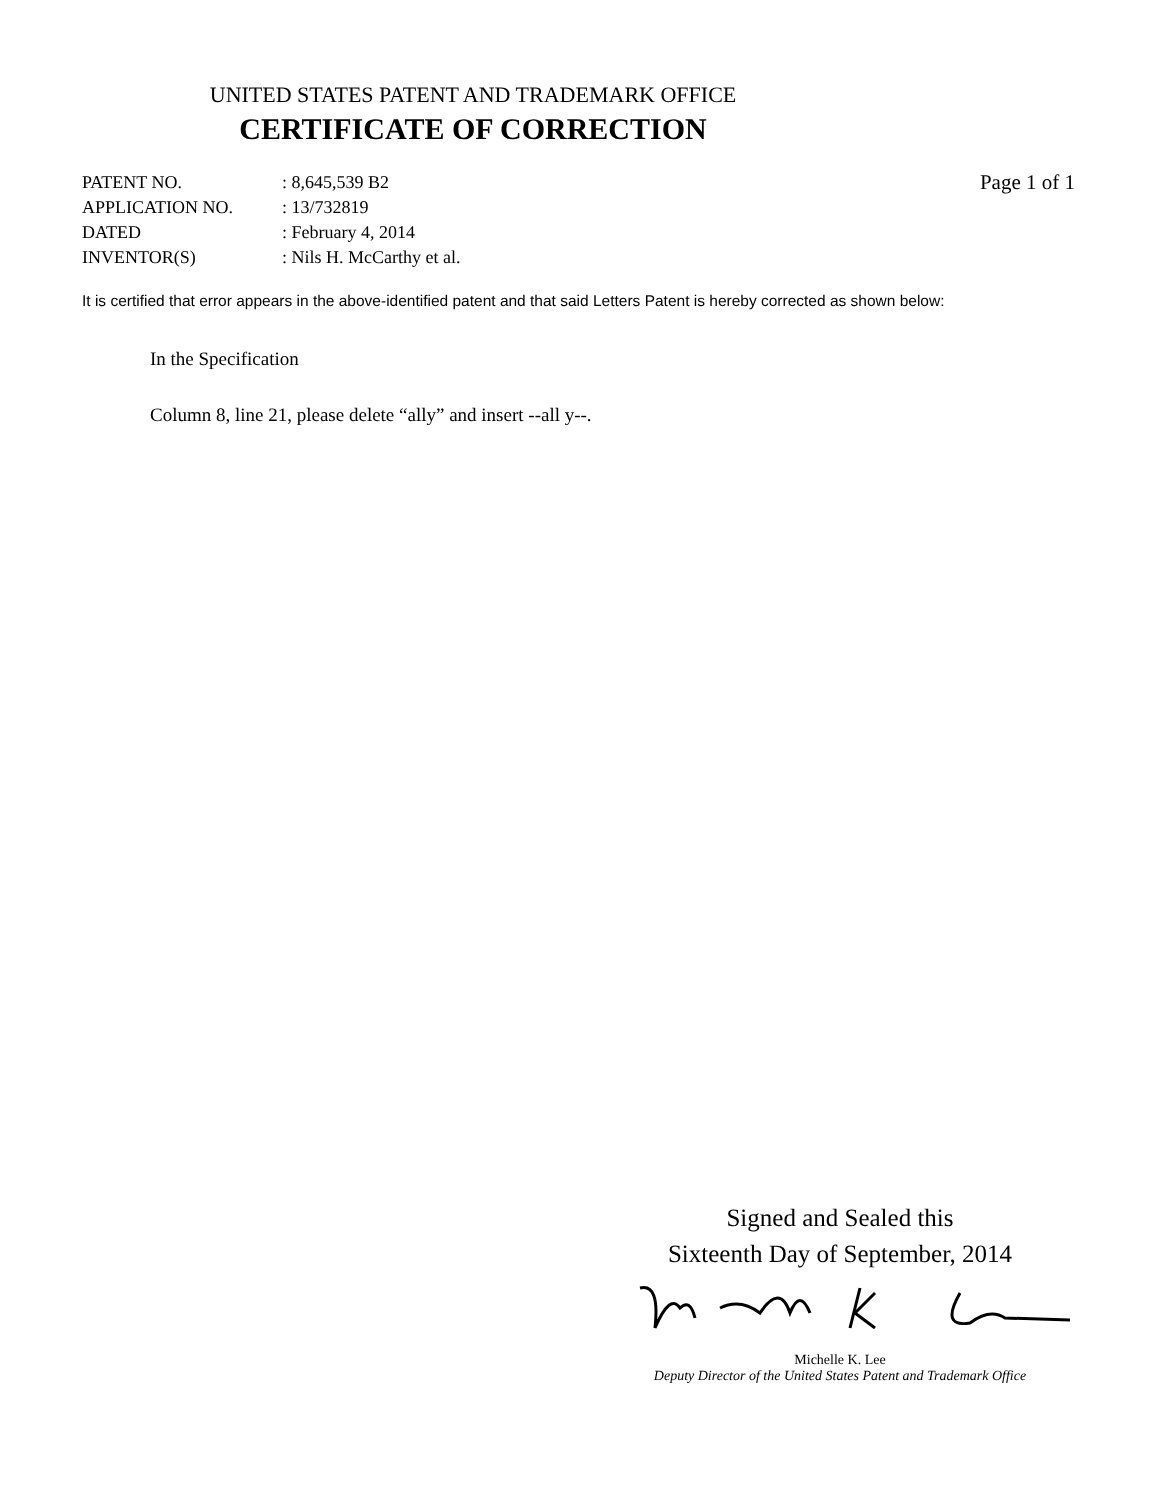UNITED STATES PATENT AND TRADEMARK OFFICE
CERTIFICATE OF CORRECTION
| PATENT NO. | : 8,645,539 B2 |
| APPLICATION NO. | : 13/732819 |
| DATED | : February 4, 2014 |
| INVENTOR(S) | : Nils H. McCarthy et al. |
Page 1 of 1
It is certified that error appears in the above-identified patent and that said Letters Patent is hereby corrected as shown below:
In the Specification
Column 8, line 21, please delete “ally” and insert --all y--.
Signed and Sealed this
Sixteenth Day of September, 2014
Michelle K. Lee
Deputy Director of the United States Patent and Trademark Office